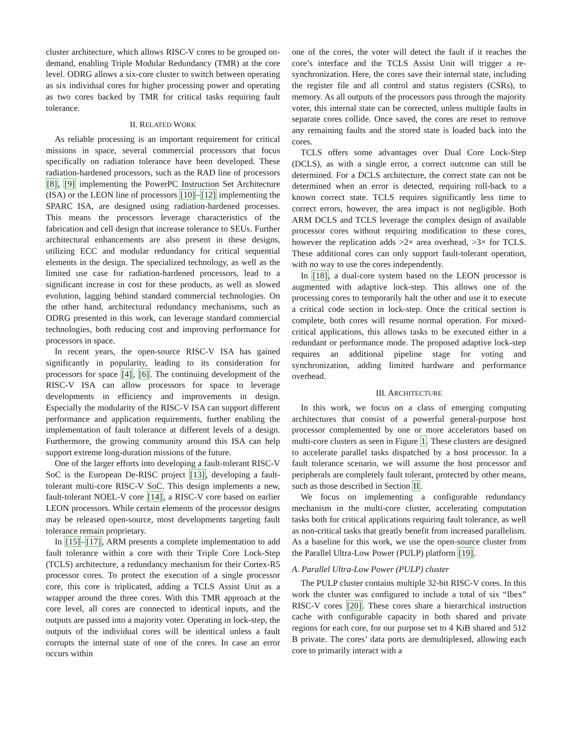cluster architecture, which allows RISC-V cores to be grouped on-demand, enabling Triple Modular Redundancy (TMR) at the core level. ODRG allows a six-core cluster to switch between operating as six individual cores for higher processing power and operating as two cores backed by TMR for critical tasks requiring fault tolerance.
II. RELATED WORK
As reliable processing is an important requirement for critical missions in space, several commercial processors that focus specifically on radiation tolerance have been developed. These radiation-hardened processors, such as the RAD line of processors [8], [9] implementing the PowerPC Instruction Set Architecture (ISA) or the LEON line of processors [10]–[12] implementing the SPARC ISA, are designed using radiation-hardened processes. This means the processors leverage characteristics of the fabrication and cell design that increase tolerance to SEUs. Further architectural enhancements are also present in these designs, utilizing ECC and modular redundancy for critical sequential elements in the design. The specialized technology, as well as the limited use case for radiation-hardened processors, lead to a significant increase in cost for these products, as well as slowed evolution, lagging behind standard commercial technologies. On the other hand, architectural redundancy mechanisms, such as ODRG presented in this work, can leverage standard commercial technologies, both reducing cost and improving performance for processors in space.
In recent years, the open-source RISC-V ISA has gained significantly in popularity, leading to its consideration for processors for space [4], [6]. The continuing development of the RISC-V ISA can allow processors for space to leverage developments in efficiency and improvements in design. Especially the modularity of the RISC-V ISA can support different performance and application requirements, further enabling the implementation of fault tolerance at different levels of a design. Furthermore, the growing community around this ISA can help support extreme long-duration missions of the future.
One of the larger efforts into developing a fault-tolerant RISC-V SoC is the European De-RISC project [13], developing a fault-tolerant multi-core RISC-V SoC. This design implements a new, fault-tolerant NOEL-V core [14], a RISC-V core based on earlier LEON processors. While certain elements of the processor designs may be released open-source, most developments targeting fault tolerance remain proprietary.
In [15]–[17], ARM presents a complete implementation to add fault tolerance within a core with their Triple Core Lock-Step (TCLS) architecture, a redundancy mechanism for their Cortex-R5 processor cores. To protect the execution of a single processor core, this core is triplicated, adding a TCLS Assist Unit as a wrapper around the three cores. With this TMR approach at the core level, all cores are connected to identical inputs, and the outputs are passed into a majority voter. Operating in lock-step, the outputs of the individual cores will be identical unless a fault corrupts the internal state of one of the cores. In case an error occurs within
one of the cores, the voter will detect the fault if it reaches the core’s interface and the TCLS Assist Unit will trigger a re-synchronization. Here, the cores save their internal state, including the register file and all control and status registers (CSRs), to memory. As all outputs of the processors pass through the majority voter, this internal state can be corrected, unless multiple faults in separate cores collide. Once saved, the cores are reset to remove any remaining faults and the stored state is loaded back into the cores.
TCLS offers some advantages over Dual Core Lock-Step (DCLS), as with a single error, a correct outcome can still be determined. For a DCLS architecture, the correct state can not be determined when an error is detected, requiring roll-back to a known correct state. TCLS requires significantly less time to correct errors, however, the area impact is not negligible. Both ARM DCLS and TCLS leverage the complex design of available processor cores without requiring modification to these cores, however the replication adds >2× area overhead, >3× for TCLS. These additional cores can only support fault-tolerant operation, with no way to use the cores independently.
In [18], a dual-core system based on the LEON processor is augmented with adaptive lock-step. This allows one of the processing cores to temporarily halt the other and use it to execute a critical code section in lock-step. Once the critical section is complete, both cores will resume normal operation. For mixed-critical applications, this allows tasks to be executed either in a redundant or performance mode. The proposed adaptive lock-step requires an additional pipeline stage for voting and synchronization, adding limited hardware and performance overhead.
III. ARCHITECTURE
In this work, we focus on a class of emerging computing architectures that consist of a powerful general-purpose host processor complemented by one or more accelerators based on multi-core clusters as seen in Figure 1. These clusters are designed to accelerate parallel tasks dispatched by a host processor. In a fault tolerance scenario, we will assume the host processor and peripherals are completely fault tolerant, protected by other means, such as those described in Section II.
We focus on implementing a configurable redundancy mechanism in the multi-core cluster, accelerating computation tasks both for critical applications requiring fault tolerance, as well as non-critical tasks that greatly benefit from increased parallelism. As a baseline for this work, we use the open-source cluster from the Parallel Ultra-Low Power (PULP) platform [19].
A. Parallel Ultra-Low Power (PULP) cluster
The PULP cluster contains multiple 32-bit RISC-V cores. In this work the cluster was configured to include a total of six “Ibex” RISC-V cores [20]. These cores share a hierarchical instruction cache with configurable capacity in both shared and private regions for each core, for our purpose set to 4 KiB shared and 512 B private. The cores’ data ports are demultiplexed, allowing each core to primarily interact with a